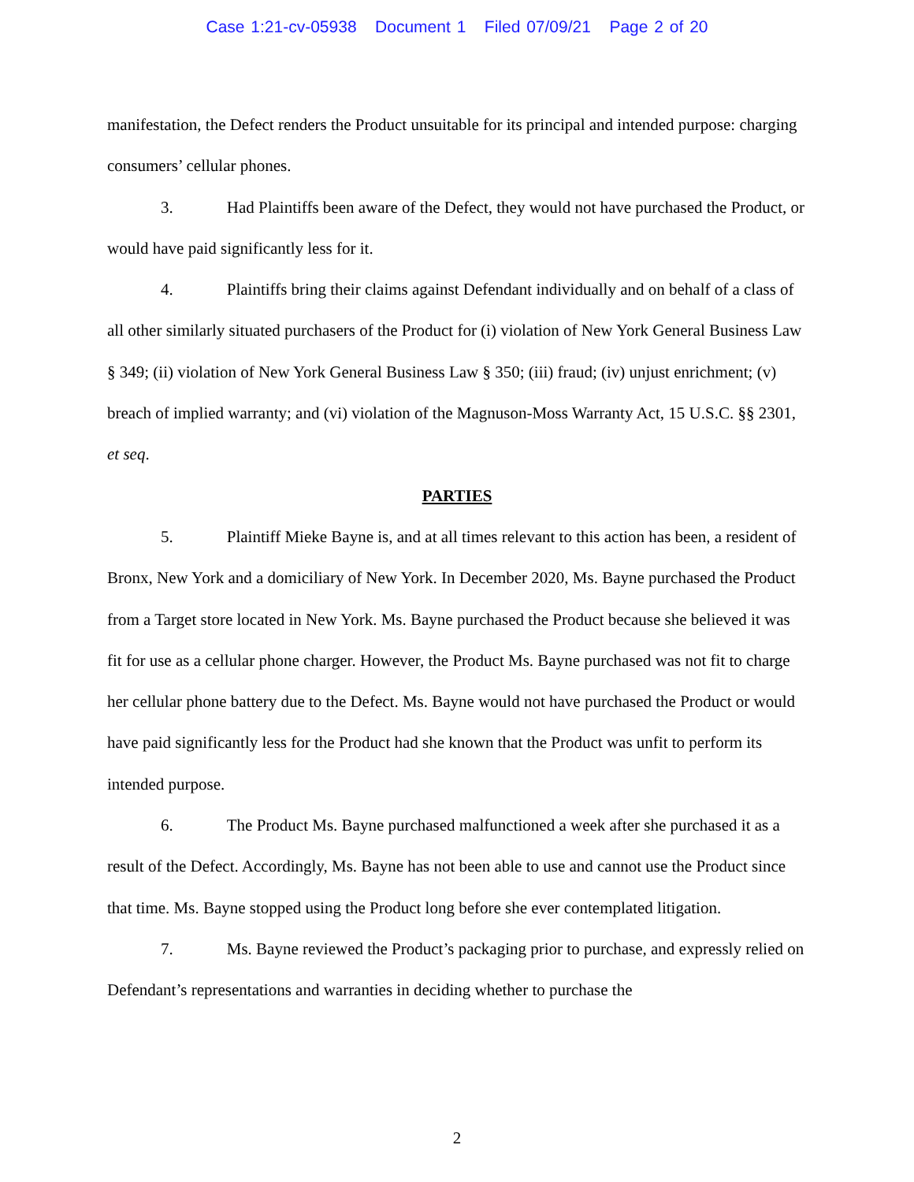Case 1:21-cv-05938 Document 1 Filed 07/09/21 Page 2 of 20
manifestation, the Defect renders the Product unsuitable for its principal and intended purpose: charging consumers’ cellular phones.
3. Had Plaintiffs been aware of the Defect, they would not have purchased the Product, or would have paid significantly less for it.
4. Plaintiffs bring their claims against Defendant individually and on behalf of a class of all other similarly situated purchasers of the Product for (i) violation of New York General Business Law § 349; (ii) violation of New York General Business Law § 350; (iii) fraud; (iv) unjust enrichment; (v) breach of implied warranty; and (vi) violation of the Magnuson-Moss Warranty Act, 15 U.S.C. §§ 2301, et seq.
PARTIES
5. Plaintiff Mieke Bayne is, and at all times relevant to this action has been, a resident of Bronx, New York and a domiciliary of New York. In December 2020, Ms. Bayne purchased the Product from a Target store located in New York. Ms. Bayne purchased the Product because she believed it was fit for use as a cellular phone charger. However, the Product Ms. Bayne purchased was not fit to charge her cellular phone battery due to the Defect. Ms. Bayne would not have purchased the Product or would have paid significantly less for the Product had she known that the Product was unfit to perform its intended purpose.
6. The Product Ms. Bayne purchased malfunctioned a week after she purchased it as a result of the Defect. Accordingly, Ms. Bayne has not been able to use and cannot use the Product since that time. Ms. Bayne stopped using the Product long before she ever contemplated litigation.
7. Ms. Bayne reviewed the Product’s packaging prior to purchase, and expressly relied on Defendant’s representations and warranties in deciding whether to purchase the
2